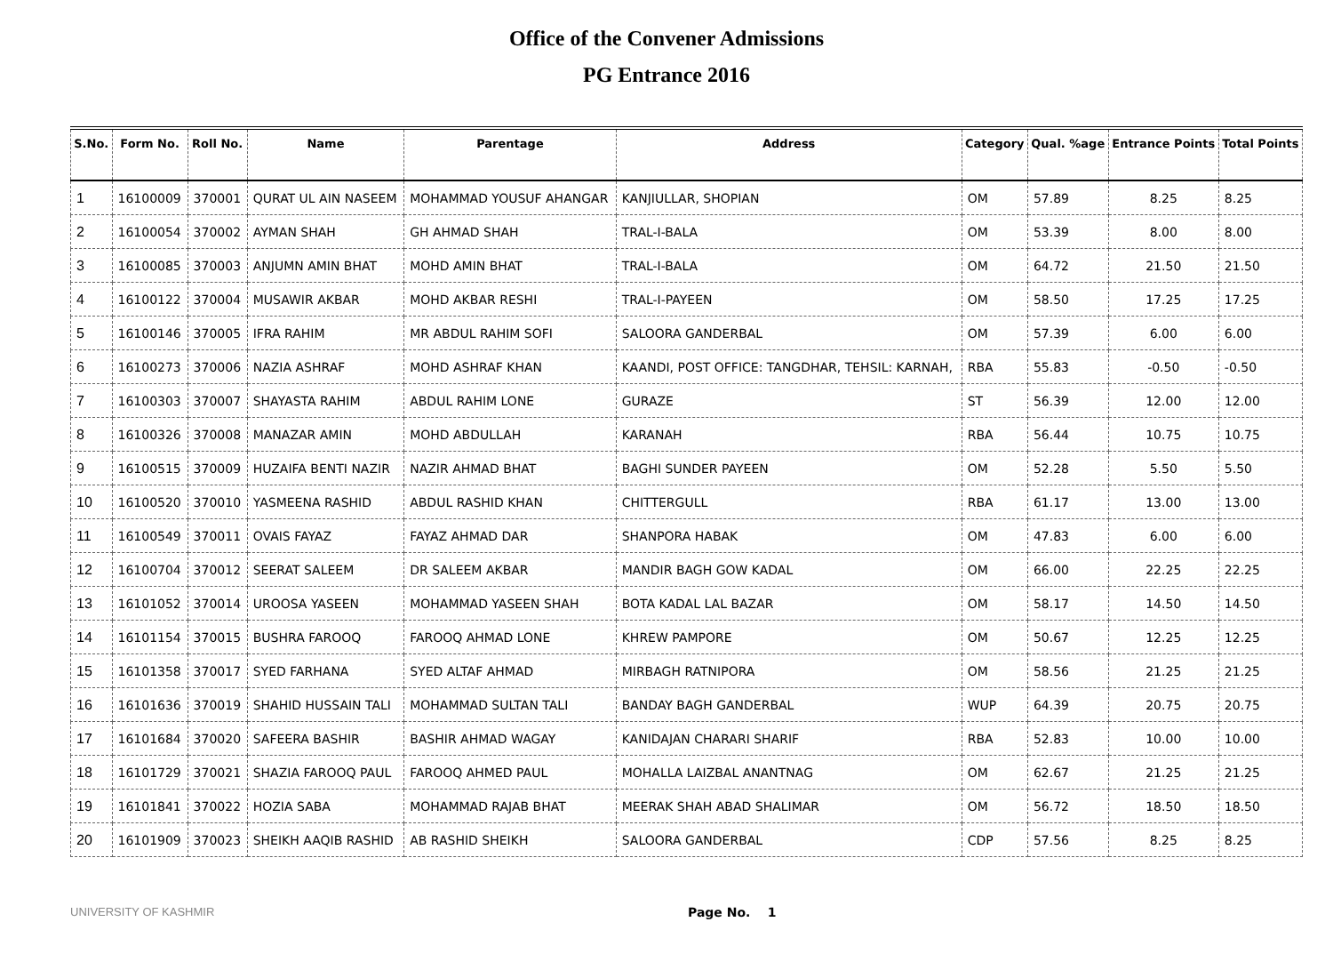Office of the Convener Admissions
PG Entrance 2016
| S.No. | Form No. | Roll No. | Name | Parentage | Address | Category | Qual. %age | Entrance Points | Total Points |
| --- | --- | --- | --- | --- | --- | --- | --- | --- | --- |
| 1 | 16100009 | 370001 | QURAT UL AIN NASEEM | MOHAMMAD YOUSUF AHANGAR | KANJIULLAR, SHOPIAN | OM | 57.89 | 8.25 | 8.25 |
| 2 | 16100054 | 370002 | AYMAN SHAH | GH AHMAD SHAH | TRAL-I-BALA | OM | 53.39 | 8.00 | 8.00 |
| 3 | 16100085 | 370003 | ANJUMN AMIN BHAT | MOHD AMIN BHAT | TRAL-I-BALA | OM | 64.72 | 21.50 | 21.50 |
| 4 | 16100122 | 370004 | MUSAWIR AKBAR | MOHD AKBAR RESHI | TRAL-I-PAYEEN | OM | 58.50 | 17.25 | 17.25 |
| 5 | 16100146 | 370005 | IFRA RAHIM | MR ABDUL RAHIM SOFI | SALOORA GANDERBAL | OM | 57.39 | 6.00 | 6.00 |
| 6 | 16100273 | 370006 | NAZIA ASHRAF | MOHD ASHRAF KHAN | KAANDI, POST OFFICE: TANGDHAR, TEHSIL: KARNAH, | RBA | 55.83 | -0.50 | -0.50 |
| 7 | 16100303 | 370007 | SHAYASTA RAHIM | ABDUL RAHIM LONE | GURAZE | ST | 56.39 | 12.00 | 12.00 |
| 8 | 16100326 | 370008 | MANAZAR AMIN | MOHD ABDULLAH | KARANAH | RBA | 56.44 | 10.75 | 10.75 |
| 9 | 16100515 | 370009 | HUZAIFA BENTI NAZIR | NAZIR AHMAD BHAT | BAGHI SUNDER PAYEEN | OM | 52.28 | 5.50 | 5.50 |
| 10 | 16100520 | 370010 | YASMEENA RASHID | ABDUL RASHID KHAN | CHITTERGULL | RBA | 61.17 | 13.00 | 13.00 |
| 11 | 16100549 | 370011 | OVAIS FAYAZ | FAYAZ AHMAD DAR | SHANPORA HABAK | OM | 47.83 | 6.00 | 6.00 |
| 12 | 16100704 | 370012 | SEERAT SALEEM | DR SALEEM AKBAR | MANDIR BAGH GOW KADAL | OM | 66.00 | 22.25 | 22.25 |
| 13 | 16101052 | 370014 | UROOSA YASEEN | MOHAMMAD YASEEN SHAH | BOTA KADAL LAL BAZAR | OM | 58.17 | 14.50 | 14.50 |
| 14 | 16101154 | 370015 | BUSHRA FAROOQ | FAROOQ AHMAD LONE | KHREW PAMPORE | OM | 50.67 | 12.25 | 12.25 |
| 15 | 16101358 | 370017 | SYED FARHANA | SYED ALTAF AHMAD | MIRBAGH RATNIPORA | OM | 58.56 | 21.25 | 21.25 |
| 16 | 16101636 | 370019 | SHAHID HUSSAIN TALI | MOHAMMAD SULTAN TALI | BANDAY BAGH GANDERBAL | WUP | 64.39 | 20.75 | 20.75 |
| 17 | 16101684 | 370020 | SAFEERA BASHIR | BASHIR AHMAD WAGAY | KANIDAJAN CHARARI SHARIF | RBA | 52.83 | 10.00 | 10.00 |
| 18 | 16101729 | 370021 | SHAZIA FAROOQ PAUL | FAROOQ AHMED PAUL | MOHALLA LAIZBAL ANANTNAG | OM | 62.67 | 21.25 | 21.25 |
| 19 | 16101841 | 370022 | HOZIA SABA | MOHAMMAD RAJAB BHAT | MEERAK SHAH ABAD SHALIMAR | OM | 56.72 | 18.50 | 18.50 |
| 20 | 16101909 | 370023 | SHEIKH AAQIB RASHID | AB RASHID SHEIKH | SALOORA GANDERBAL | CDP | 57.56 | 8.25 | 8.25 |
UNIVERSITY OF KASHMIR Page No. 1